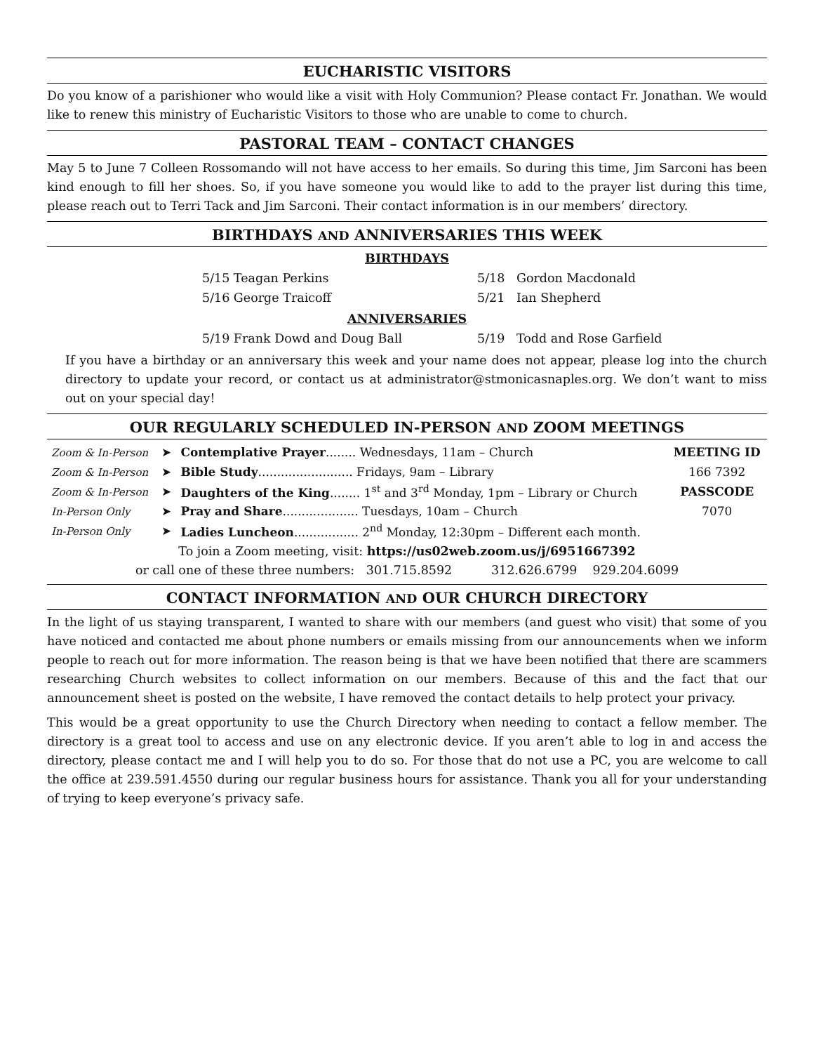EUCHARISTIC VISITORS
Do you know of a parishioner who would like a visit with Holy Communion? Please contact Fr. Jonathan. We would like to renew this ministry of Eucharistic Visitors to those who are unable to come to church.
PASTORAL TEAM – CONTACT CHANGES
May 5 to June 7 Colleen Rossomando will not have access to her emails. So during this time, Jim Sarconi has been kind enough to fill her shoes. So, if you have someone you would like to add to the prayer list during this time, please reach out to Terri Tack and Jim Sarconi. Their contact information is in our members’ directory.
BIRTHDAYS AND ANNIVERSARIES THIS WEEK
BIRTHDAYS
| 5/15 Teagan Perkins | 5/18 Gordon Macdonald |
| 5/16 George Traicoff | 5/21 Ian Shepherd |
ANNIVERSARIES
| 5/19 Frank Dowd and Doug Ball | 5/19 Todd and Rose Garfield |
If you have a birthday or an anniversary this week and your name does not appear, please log into the church directory to update your record, or contact us at administrator@stmonicasnaples.org. We don’t want to miss out on your special day!
OUR REGULARLY SCHEDULED IN-PERSON AND ZOOM MEETINGS
| Zoom & In-Person | ➤ | Contemplative Prayer ........ Wednesdays, 11am – Church | MEETING ID |
| Zoom & In-Person | ➤ | Bible Study ......................... Fridays, 9am – Library | 166 7392 |
| Zoom & In-Person | ➤ | Daughters of the King ........ 1<sup>st</sup> and 3<sup>rd</sup> Monday, 1pm – Library or Church | PASSCODE |
| In-Person Only | ➤ | Pray and Share .................... Tuesdays, 10am – Church | 7070 |
| In-Person Only | ➤ | Ladies Luncheon ................. 2<sup>nd</sup> Monday, 12:30pm – Different each month. | |
To join a Zoom meeting, visit: https://us02web.zoom.us/j/6951667392
or call one of these three numbers: 301.715.8592 312.626.6799 929.204.6099
CONTACT INFORMATION AND OUR CHURCH DIRECTORY
In the light of us staying transparent, I wanted to share with our members (and guest who visit) that some of you have noticed and contacted me about phone numbers or emails missing from our announcements when we inform people to reach out for more information. The reason being is that we have been notified that there are scammers researching Church websites to collect information on our members. Because of this and the fact that our announcement sheet is posted on the website, I have removed the contact details to help protect your privacy.
This would be a great opportunity to use the Church Directory when needing to contact a fellow member. The directory is a great tool to access and use on any electronic device. If you aren’t able to log in and access the directory, please contact me and I will help you to do so. For those that do not use a PC, you are welcome to call the office at 239.591.4550 during our regular business hours for assistance. Thank you all for your understanding of trying to keep everyone’s privacy safe.